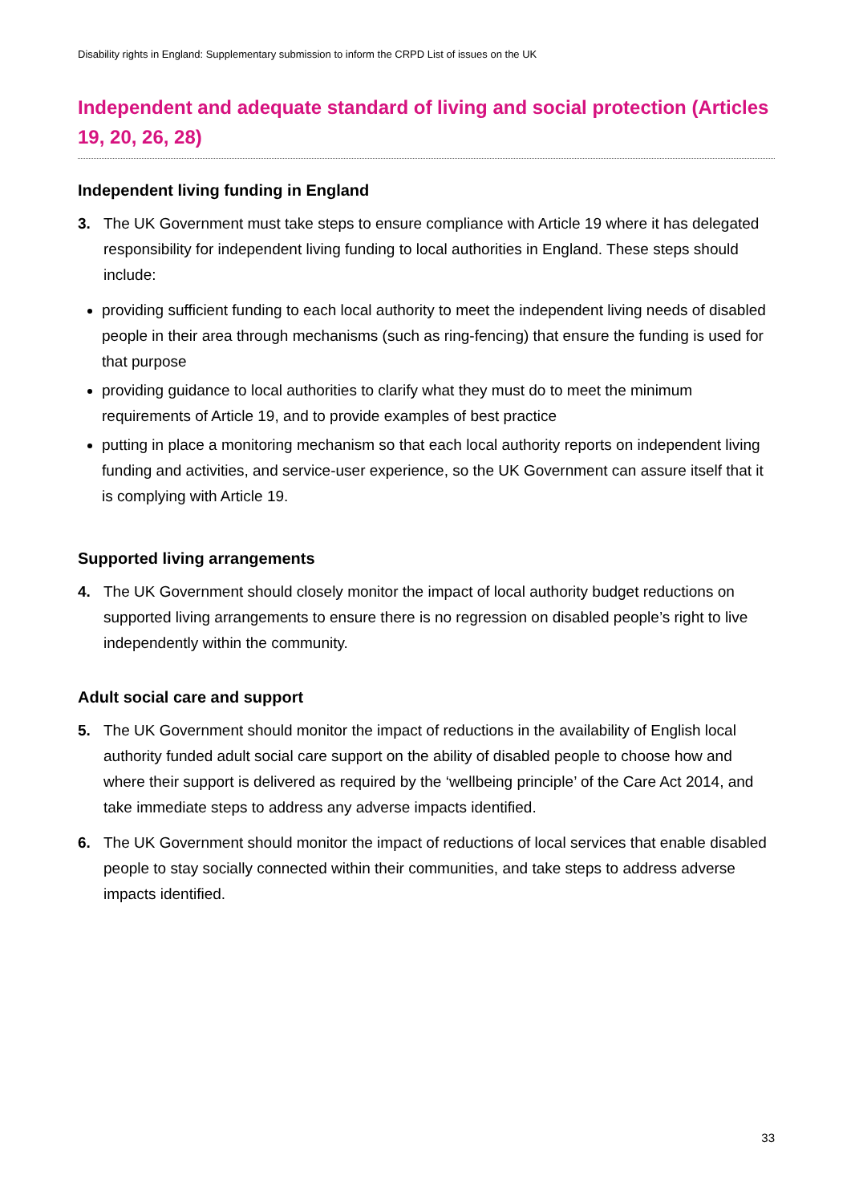Disability rights in England: Supplementary submission to inform the CRPD List of issues on the UK
Independent and adequate standard of living and social protection (Articles 19, 20, 26, 28)
Independent living funding in England
3. The UK Government must take steps to ensure compliance with Article 19 where it has delegated responsibility for independent living funding to local authorities in England. These steps should include:
providing sufficient funding to each local authority to meet the independent living needs of disabled people in their area through mechanisms (such as ring-fencing) that ensure the funding is used for that purpose
providing guidance to local authorities to clarify what they must do to meet the minimum requirements of Article 19, and to provide examples of best practice
putting in place a monitoring mechanism so that each local authority reports on independent living funding and activities, and service-user experience, so the UK Government can assure itself that it is complying with Article 19.
Supported living arrangements
4. The UK Government should closely monitor the impact of local authority budget reductions on supported living arrangements to ensure there is no regression on disabled people’s right to live independently within the community.
Adult social care and support
5. The UK Government should monitor the impact of reductions in the availability of English local authority funded adult social care support on the ability of disabled people to choose how and where their support is delivered as required by the ‘wellbeing principle’ of the Care Act 2014, and take immediate steps to address any adverse impacts identified.
6. The UK Government should monitor the impact of reductions of local services that enable disabled people to stay socially connected within their communities, and take steps to address adverse impacts identified.
33